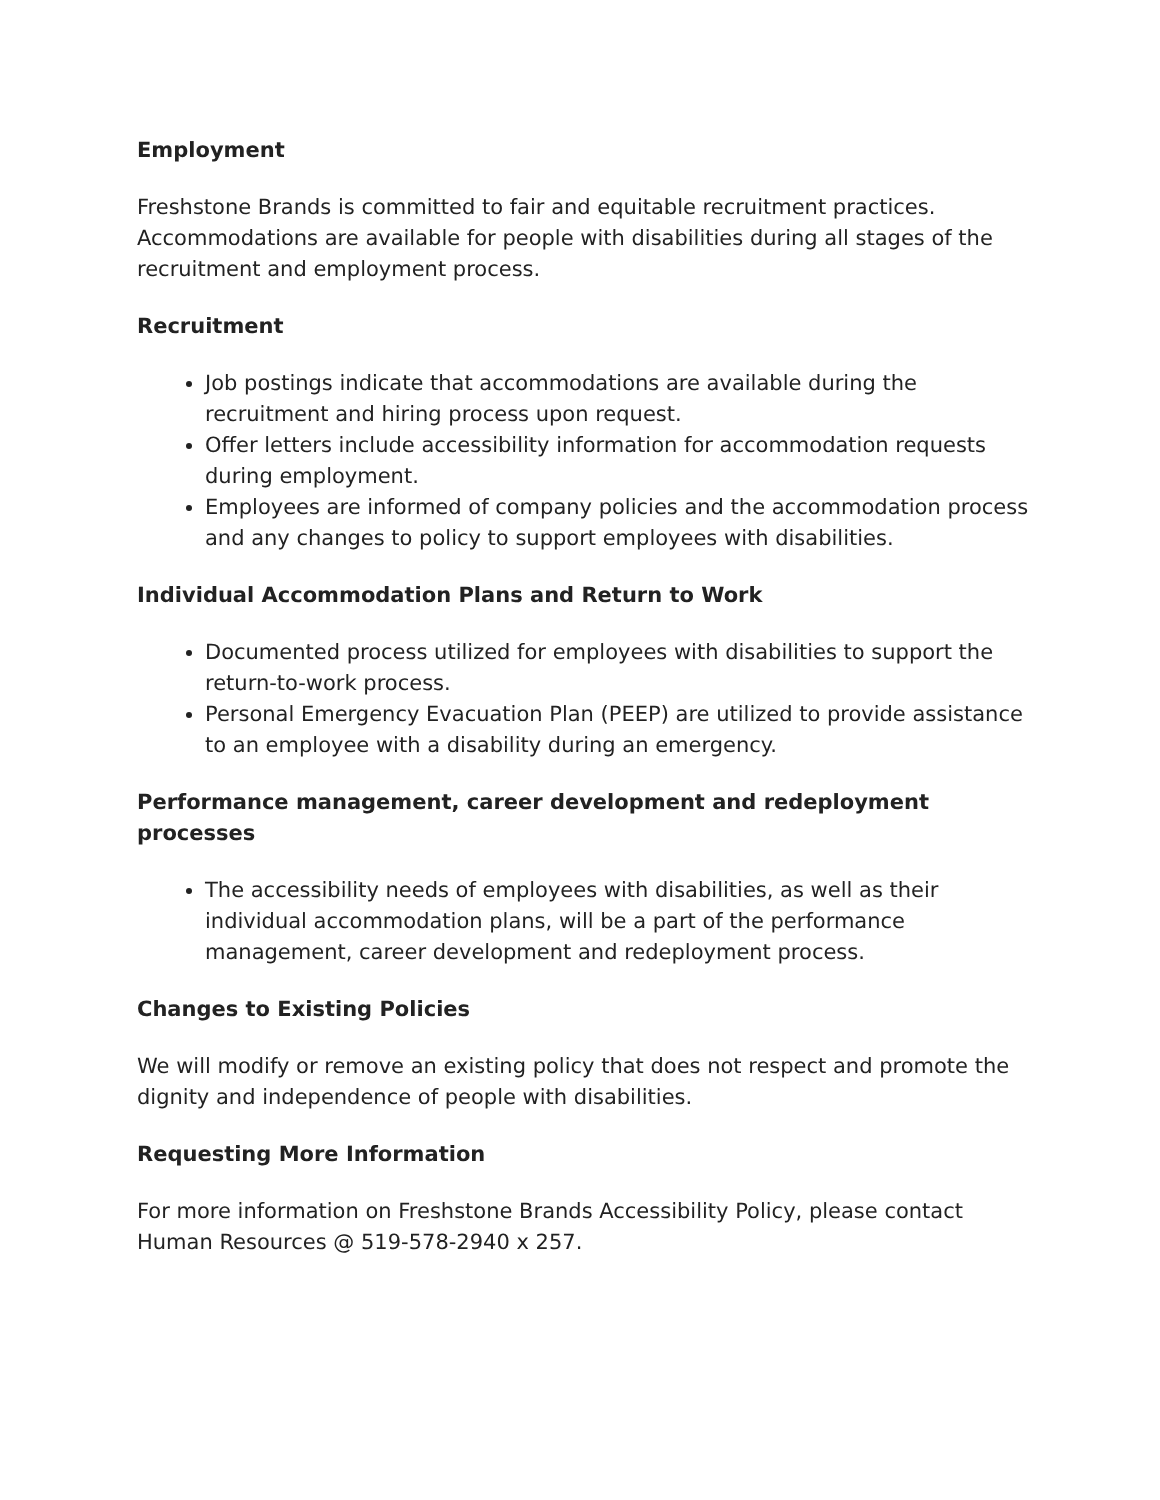Employment
Freshstone Brands is committed to fair and equitable recruitment practices. Accommodations are available for people with disabilities during all stages of the recruitment and employment process.
Recruitment
Job postings indicate that accommodations are available during the recruitment and hiring process upon request.
Offer letters include accessibility information for accommodation requests during employment.
Employees are informed of company policies and the accommodation process and any changes to policy to support employees with disabilities.
Individual Accommodation Plans and Return to Work
Documented process utilized for employees with disabilities to support the return-to-work process.
Personal Emergency Evacuation Plan (PEEP) are utilized to provide assistance to an employee with a disability during an emergency.
Performance management, career development and redeployment processes
The accessibility needs of employees with disabilities, as well as their individual accommodation plans, will be a part of the performance management, career development and redeployment process.
Changes to Existing Policies
We will modify or remove an existing policy that does not respect and promote the dignity and independence of people with disabilities.
Requesting More Information
For more information on Freshstone Brands Accessibility Policy, please contact Human Resources @ 519-578-2940 x 257.